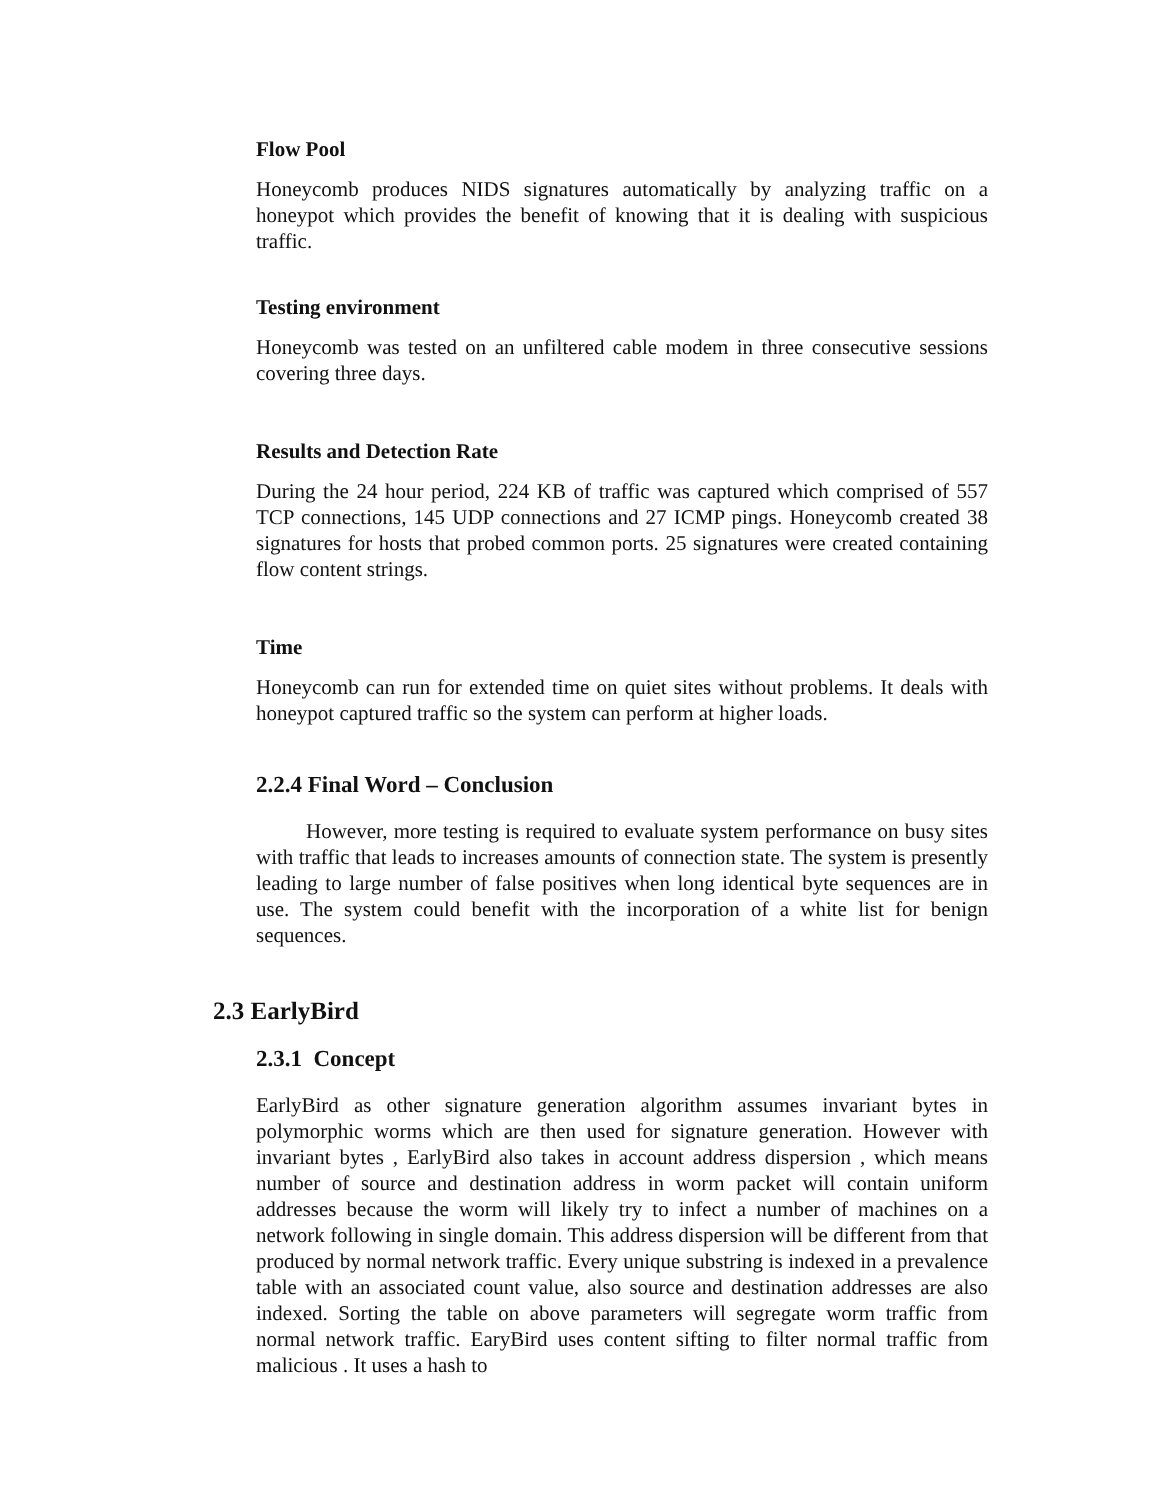Flow Pool
Honeycomb produces NIDS signatures automatically by analyzing traffic on a honeypot which provides the benefit of knowing that it is dealing with suspicious traffic.
Testing environment
Honeycomb was tested on an unfiltered cable modem in three consecutive sessions covering three days.
Results and Detection Rate
During the 24 hour period, 224 KB of traffic was captured which comprised of 557 TCP connections, 145 UDP connections and 27 ICMP pings. Honeycomb created 38 signatures for hosts that probed common ports. 25 signatures were created containing flow content strings.
Time
Honeycomb can run for extended time on quiet sites without problems. It deals with honeypot captured traffic so the system can perform at higher loads.
2.2.4 Final Word – Conclusion
However, more testing is required to evaluate system performance on busy sites with traffic that leads to increases amounts of connection state. The system is presently leading to large number of false positives when long identical byte sequences are in use. The system could benefit with the incorporation of a white list for benign sequences.
2.3 EarlyBird
2.3.1 Concept
EarlyBird as other signature generation algorithm assumes invariant bytes in polymorphic worms which are then used for signature generation. However with invariant bytes , EarlyBird also takes in account address dispersion , which means number of source and destination address in worm packet will contain uniform addresses because the worm will likely try to infect a number of machines on a network following in single domain. This address dispersion will be different from that produced by normal network traffic. Every unique substring is indexed in a prevalence table with an associated count value, also source and destination addresses are also indexed. Sorting the table on above parameters will segregate worm traffic from normal network traffic. EaryBird uses content sifting to filter normal traffic from malicious . It uses a hash to